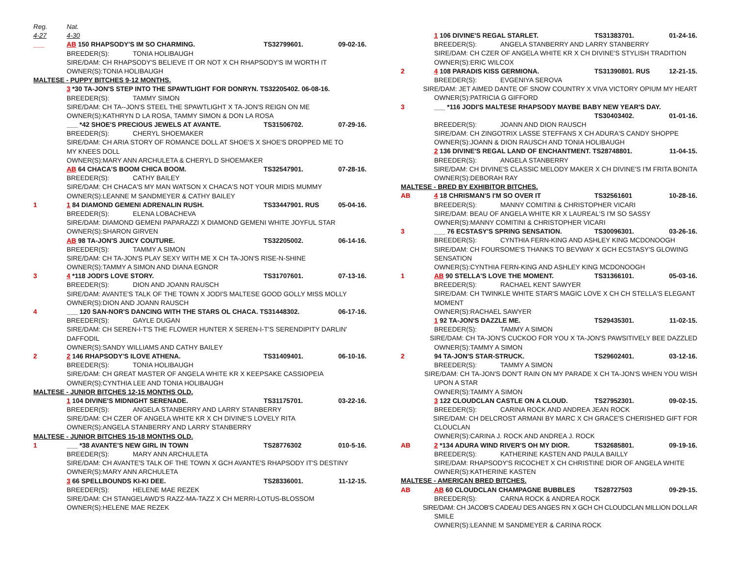Reg. Nat.
4-27 4-30
___ AB 150 RHAPSODY'S IM SO CHARMING. TS32799601. 09-02-16.
BREEDER(S): TONIA HOLIBAUGH
SIRE/DAM: CH RHAPSODY'S BELIEVE IT OR NOT X CH RHAPSODY'S IM WORTH IT
OWNER(S):TONIA HOLIBAUGH
MALTESE - PUPPY BITCHES 9-12 MONTHS.
3 *30 TA-JON'S STEP INTO THE SPAWTLIGHT FOR DONRYN. TS32205402. 06-08-16.
BREEDER(S): TAMMY SIMON
SIRE/DAM: CH TA--JON'S STEEL THE SPAWTLIGHT X TA-JON'S REIGN ON ME
OWNER(S):KATHRYN D LA ROSA, TAMMY SIMON & DON LA ROSA
___ *42 SHOE'S PRECIOUS JEWELS AT AVANTE. TS31506702. 07-29-16.
BREEDER(S): CHERYL SHOEMAKER
SIRE/DAM: CH ARIA STORY OF ROMANCE DOLL AT SHOE'S X SHOE'S DROPPED ME TO
MY KNEES DOLL
OWNER(S):MARY ANN ARCHULETA & CHERYL D SHOEMAKER
AB 64 CHACA'S BOOM CHICA BOOM. TS32547901. 07-28-16.
BREEDER(S): CATHY BAILEY
SIRE/DAM: CH CHACA'S MY MAN WATSON X CHACA'S NOT YOUR MIDIS MUMMY
OWNER(S):LEANNE M SANDMEYER & CATHY BAILEY
1 1 84 DIAMOND GEMENI ADRENALIN RUSH. TS33447901. RUS 05-04-16.
BREEDER(S): ELENA LOBACHEVA
SIRE/DAM: DIAMOND GEMENI PAPARAZZI X DIAMOND GEMENI WHITE JOYFUL STAR
OWNER(S):SHARON GIRVEN
AB 98 TA-JON'S JUICY COUTURE. TS32205002. 06-14-16.
BREEDER(S): TAMMY A SIMON
SIRE/DAM: CH TA-JON'S PLAY SEXY WITH ME X CH TA-JON'S RISE-N-SHINE
OWNER(S):TAMMY A SIMON AND DIANA EGNOR
3 4 *118 JODI'S LOVE STORY. TS31707601. 07-13-16.
BREEDER(S): DION AND JOANN RAUSCH
SIRE/DAM: AVANTE'S TALK OF THE TOWN X JODI'S MALTESE GOOD GOLLY MISS MOLLY
OWNER(S):DION AND JOANN RAUSCH
4 ___ 120 SAN-NOR'S DANCING WITH THE STARS OL CHACA. TS31448302. 06-17-16.
BREEDER(S): GAYLE DUGAN
SIRE/DAM: CH SEREN-I-T'S THE FLOWER HUNTER X SEREN-I-T'S SERENDIPITY DARLIN'
DAFFODIL
OWNER(S):SANDY WILLIAMS AND CATHY BAILEY
2 2 146 RHAPSODY'S ILOVE ATHENA. TS31409401. 06-10-16.
BREEDER(S): TONIA HOLIBAUGH
SIRE/DAM: CH GREAT MASTER OF ANGELA WHITE KR X KEEPSAKE CASSIOPEIA
OWNER(S):CYNTHIA LEE AND TONIA HOLIBAUGH
MALTESE - JUNIOR BITCHES 12-15 MONTHS OLD.
1 104 DIVINE'S MIDNIGHT SERENADE. TS31175701. 03-22-16.
BREEDER(S): ANGELA STANBERRY AND LARRY STANBERRY
SIRE/DAM: CH CZER OF ANGELA WHITE KR X CH DIVINE'S LOVELY RITA
OWNER(S):ANGELA STANBERRY AND LARRY STANBERRY
MALTESE - JUNIOR BITCHES 15-18 MONTHS OLD.
1 ___ *38 AVANTE'S NEW GIRL IN TOWN TS28776302 010-5-16.
BREEDER(S): MARY ANN ARCHULETA
SIRE/DAM: CH AVANTE'S TALK OF THE TOWN X GCH AVANTE'S RHAPSODY IT'S DESTINY
OWNER(S):MARY ANN ARCHULETA
3 66 SPELLBOUNDS KI-KI DEE. TS28336001. 11-12-15.
BREEDER(S): HELENE MAE REZEK
SIRE/DAM: CH STANGELAWD'S RAZZ-MA-TAZZ X CH MERRI-LOTUS-BLOSSOM
OWNER(S):HELENE MAE REZEK
1 106 DIVINE'S REGAL STARLET. TS31383701. 01-24-16.
BREEDER(S): ANGELA STANBERRY AND LARRY STANBERRY
SIRE/DAM: CH CZER OF ANGELA WHITE KR X CH DIVINE'S STYLISH TRADITION
OWNER(S):ERIC WILCOX
2 4 108 PARADIS KISS GERMIONA. TS31390801. RUS 12-21-15.
BREEDER(S): EVGENIYA SEROVA
SIRE/DAM: JET AIMED DANTE OF SNOW COUNTRY X VIVA VICTORY OPIUM MY HEART
OWNER(S):PATRICIA G GIFFORD
3 ___ *116 JODI'S MALTESE RHAPSODY MAYBE BABY NEW YEAR'S DAY.
TS30403402. 01-01-16.
BREEDER(S): JOANN AND DION RAUSCH
SIRE/DAM: CH ZINGOTRIX LASSE STEFFANS X CH ADURA'S CANDY SHOPPE
OWNER(S):JOANN & DION RAUSCH AND TONIA HOLIBAUGH
2 136 DIVINE'S REGAL LAND OF ENCHANTMENT. TS28748801. 11-04-15.
BREEDER(S): ANGELA STANBERRY
SIRE/DAM: CH DIVINE'S CLASSIC MELODY MAKER X CH DIVINE'S I'M FRITA BONITA
OWNER(S):DEBORAH RAY
MALTESE - BRED BY EXHIBITOR BITCHES.
AB 4 18 CHRISMAN'S I'M SO OVER IT TS32561601 10-28-16.
BREEDER(S): MANNY COMITINI & CHRISTOPHER VICARI
SIRE/DAM: BEAU OF ANGELA WHITE KR X LAUREAL'S I'M SO SASSY
OWNER(S):MANNY COMITINI & CHRISTOPHER VICARI
3 ___ 76 ECSTASY'S SPRING SENSATION. TS30096301. 03-26-16.
BREEDER(S): CYNTHIA FERN-KING AND ASHLEY KING MCDONOOGH
SIRE/DAM: CH FOURSOME'S THANKS TO BEVWAY X GCH ECSTASY'S GLOWING
SENSATION
OWNER(S):CYNTHIA FERN-KING AND ASHLEY KING MCDONOOGH
1 AB 90 STELLA'S LOVE THE MOMENT. TS31366101. 05-03-16.
BREEDER(S): RACHAEL KENT SAWYER
SIRE/DAM: CH TWINKLE WHITE STAR'S MAGIC LOVE X CH CH STELLA'S ELEGANT
MOMENT
OWNER(S):RACHAEL SAWYER
1 92 TA-JON'S DAZZLE ME. TS29435301. 11-02-15.
BREEDER(S): TAMMY A SIMON
SIRE/DAM: CH TA-JON'S CUCKOO FOR YOU X TA-JON'S PAWSITIVELY BEE DAZZLED
OWNER(S):TAMMY A SIMON
2 94 TA-JON'S STAR-STRUCK. TS29602401. 03-12-16.
BREEDER(S): TAMMY A SIMON
SIRE/DAM: CH TA-JON'S DON'T RAIN ON MY PARADE X CH TA-JON'S WHEN YOU WISH
UPON A STAR
OWNER(S):TAMMY A SIMON
3 122 CLOUDCLAN CASTLE ON A CLOUD. TS27952301. 09-02-15.
BREEDER(S): CARINA ROCK AND ANDREA JEAN ROCK
SIRE/DAM: CH DELCROST ARMANI BY MARC X CH GRACE'S CHERISHED GIFT FOR
CLOUCLAN
OWNER(S):CARINA J. ROCK AND ANDREA J. ROCK
AB 2 *134 ADURA WIND RIVER'S OH MY DIOR. TS32685801. 09-19-16.
BREEDER(S): KATHERINE KASTEN AND PAULA BAILLY
SIRE/DAM: RHAPSODY'S RICOCHET X CH CHRISTINE DIOR OF ANGELA WHITE
OWNER(S):KATHERINE KASTEN
MALTESE - AMERICAN BRED BITCHES.
AB AB 60 CLOUDCLAN CHAMPAGNE BUBBLES TS28727503 09-29-15.
BREEDER(S): CARNA ROCK & ANDREA ROCK
SIRE/DAM: CH JACOB'S CADEAU DES ANGES RN X GCH CH CLOUDCLAN MILLION DOLLAR
SMILE
OWNER(S):LEANNE M SANDMEYER & CARINA ROCK